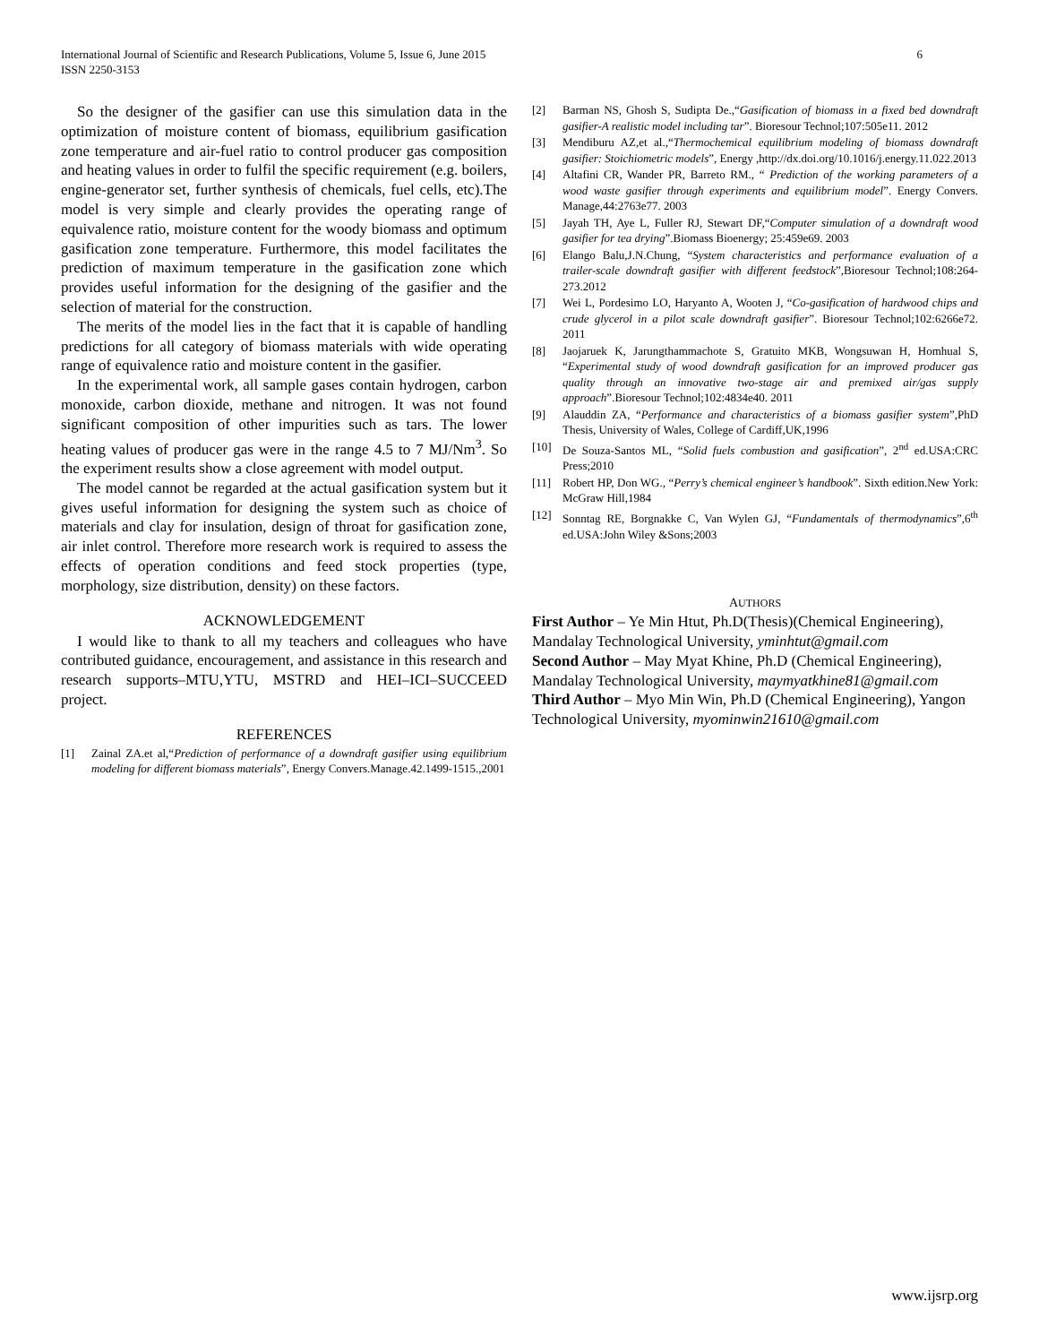International Journal of Scientific and Research Publications, Volume 5, Issue 6, June 2015
ISSN 2250-3153
6
So the designer of the gasifier can use this simulation data in the optimization of moisture content of biomass, equilibrium gasification zone temperature and air-fuel ratio to control producer gas composition and heating values in order to fulfil the specific requirement (e.g. boilers, engine-generator set, further synthesis of chemicals, fuel cells, etc).The model is very simple and clearly provides the operating range of equivalence ratio, moisture content for the woody biomass and optimum gasification zone temperature. Furthermore, this model facilitates the prediction of maximum temperature in the gasification zone which provides useful information for the designing of the gasifier and the selection of material for the construction.
The merits of the model lies in the fact that it is capable of handling predictions for all category of biomass materials with wide operating range of equivalence ratio and moisture content in the gasifier.
In the experimental work, all sample gases contain hydrogen, carbon monoxide, carbon dioxide, methane and nitrogen. It was not found significant composition of other impurities such as tars. The lower heating values of producer gas were in the range 4.5 to 7 MJ/Nm<sup>3</sup>. So the experiment results show a close agreement with model output.
The model cannot be regarded at the actual gasification system but it gives useful information for designing the system such as choice of materials and clay for insulation, design of throat for gasification zone, air inlet control. Therefore more research work is required to assess the effects of operation conditions and feed stock properties (type, morphology, size distribution, density) on these factors.
ACKNOWLEDGEMENT
I would like to thank to all my teachers and colleagues who have contributed guidance, encouragement, and assistance in this research and research supports–MTU,YTU, MSTRD and HEI–ICI–SUCCEED project.
REFERENCES
[1] Zainal ZA.et al,“Prediction of performance of a downdraft gasifier using equilibrium modeling for different biomass materials”, Energy Convers.Manage.42.1499-1515.,2001
[2] Barman NS, Ghosh S, Sudipta De.,“Gasification of biomass in a fixed bed downdraft gasifier-A realistic model including tar”. Bioresour Technol;107:505e11. 2012
[3] Mendiburu AZ,et al.,“Thermochemical equilibrium modeling of biomass downdraft gasifier: Stoichiometric models”, Energy ,http://dx.doi.org/10.1016/j.energy.11.022.2013
[4] Altafini CR, Wander PR, Barreto RM., “ Prediction of the working parameters of a wood waste gasifier through experiments and equilibrium model”. Energy Convers. Manage,44:2763e77. 2003
[5] Jayah TH, Aye L, Fuller RJ, Stewart DF,“Computer simulation of a downdraft wood gasifier for tea drying”.Biomass Bioenergy; 25:459e69. 2003
[6] Elango Balu,J.N.Chung, “System characteristics and performance evaluation of a trailer-scale downdraft gasifier with different feedstock”,Bioresour Technol;108:264-273.2012
[7] Wei L, Pordesimo LO, Haryanto A, Wooten J, “Co-gasification of hardwood chips and crude glycerol in a pilot scale downdraft gasifier”. Bioresour Technol;102:6266e72. 2011
[8] Jaojaruek K, Jarungthammachote S, Gratuito MKB, Wongsuwan H, Homhual S, “Experimental study of wood downdraft gasification for an improved producer gas quality through an innovative two-stage air and premixed air/gas supply approach”.Bioresour Technol;102:4834e40. 2011
[9] Alauddin ZA, “Performance and characteristics of a biomass gasifier system”,PhD Thesis, University of Wales, College of Cardiff,UK,1996
[10] De Souza-Santos ML, “Solid fuels combustion and gasification”, 2<sup>nd</sup> ed.USA:CRC Press;2010
[11] Robert HP, Don WG., “Perry’s chemical engineer’s handbook”. Sixth edition.New York: McGraw Hill,1984
[12] Sonntag RE, Borgnakke C, Van Wylen GJ, “Fundamentals of thermodynamics”,6<sup>th</sup> ed.USA:John Wiley &Sons;2003
AUTHORS
First Author – Ye Min Htut, Ph.D(Thesis)(Chemical Engineering), Mandalay Technological University, yminhtut@gmail.com
Second Author – May Myat Khine, Ph.D (Chemical Engineering), Mandalay Technological University, maymyatkhine81@gmail.com
Third Author – Myo Min Win, Ph.D (Chemical Engineering), Yangon Technological University, myominwin21610@gmail.com
www.ijsrp.org